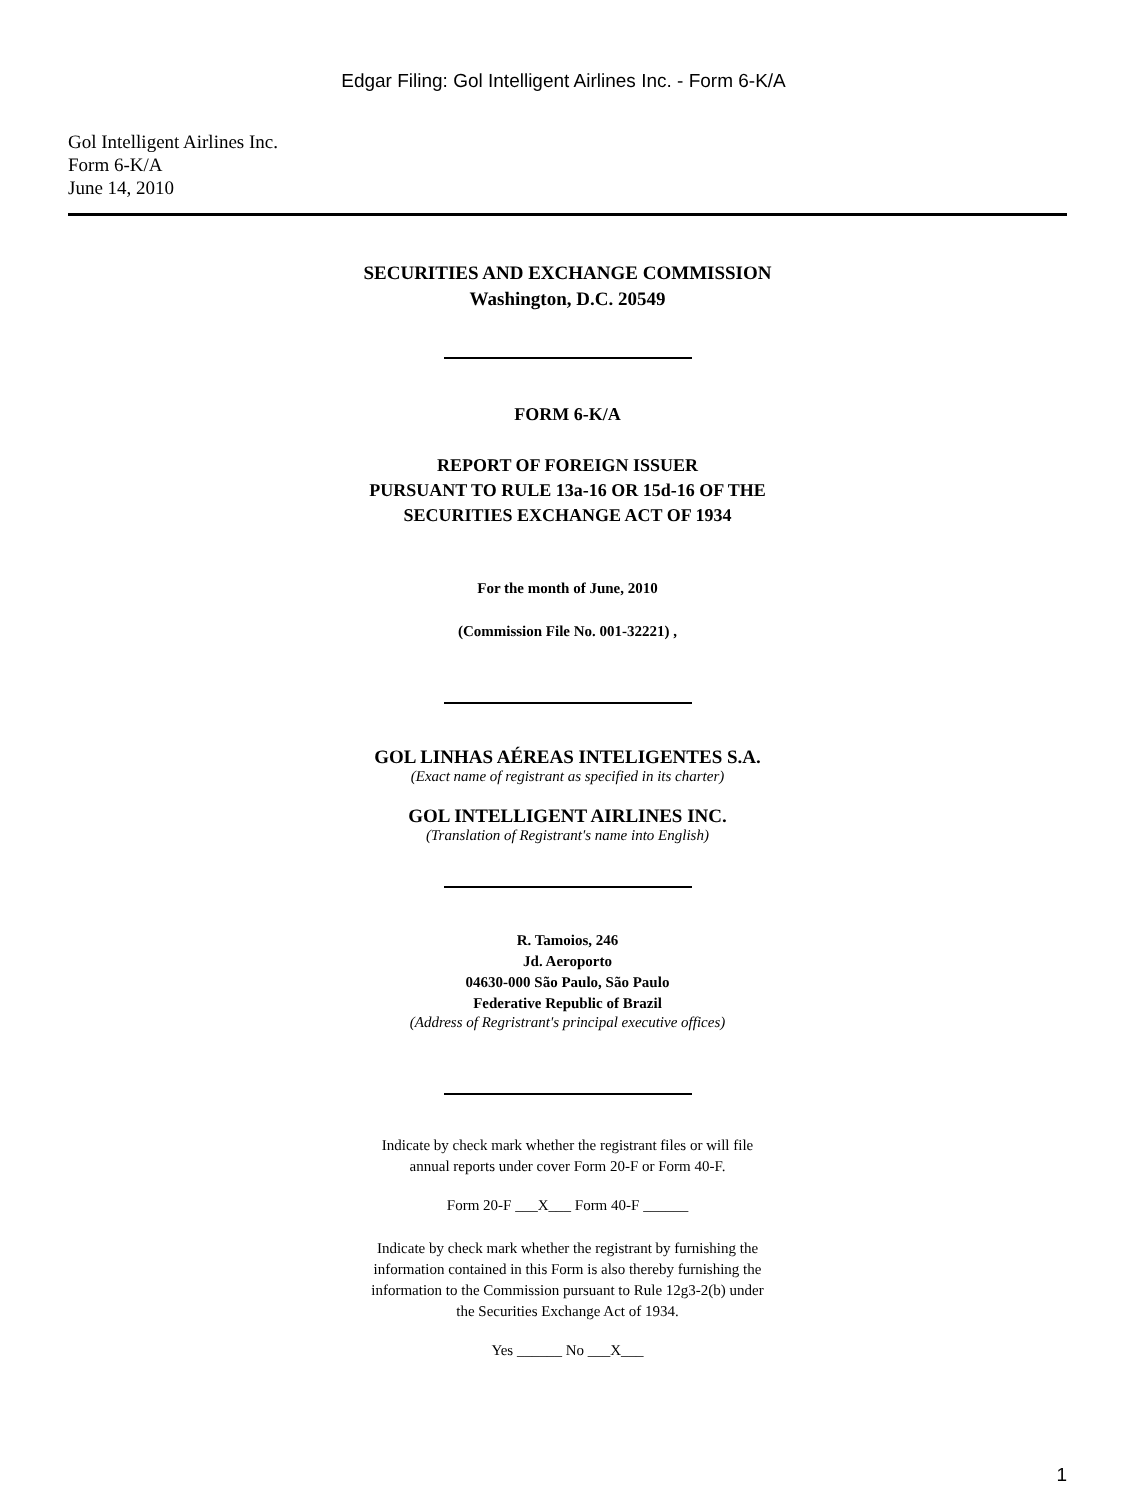Edgar Filing: Gol Intelligent Airlines Inc. - Form 6-K/A
Gol Intelligent Airlines Inc.
Form 6-K/A
June 14, 2010
SECURITIES AND EXCHANGE COMMISSION
Washington, D.C. 20549
FORM 6-K/A
REPORT OF FOREIGN ISSUER
PURSUANT TO RULE 13a-16 OR 15d-16 OF THE
SECURITIES EXCHANGE ACT OF 1934
For the month of June, 2010
(Commission File No. 001-32221) ,
GOL LINHAS AÉREAS INTELIGENTES S.A.
(Exact name of registrant as specified in its charter)
GOL INTELLIGENT AIRLINES INC.
(Translation of Registrant's name into English)
R. Tamoios, 246
Jd. Aeroporto
04630-000 São Paulo, São Paulo
Federative Republic of Brazil
(Address of Regristrant's principal executive offices)
Indicate by check mark whether the registrant files or will file
annual reports under cover Form 20-F or Form 40-F.
Form 20-F ___X___ Form 40-F ______
Indicate by check mark whether the registrant by furnishing the
information contained in this Form is also thereby furnishing the
information to the Commission pursuant to Rule 12g3-2(b) under
the Securities Exchange Act of 1934.
Yes ______ No ___X___
1